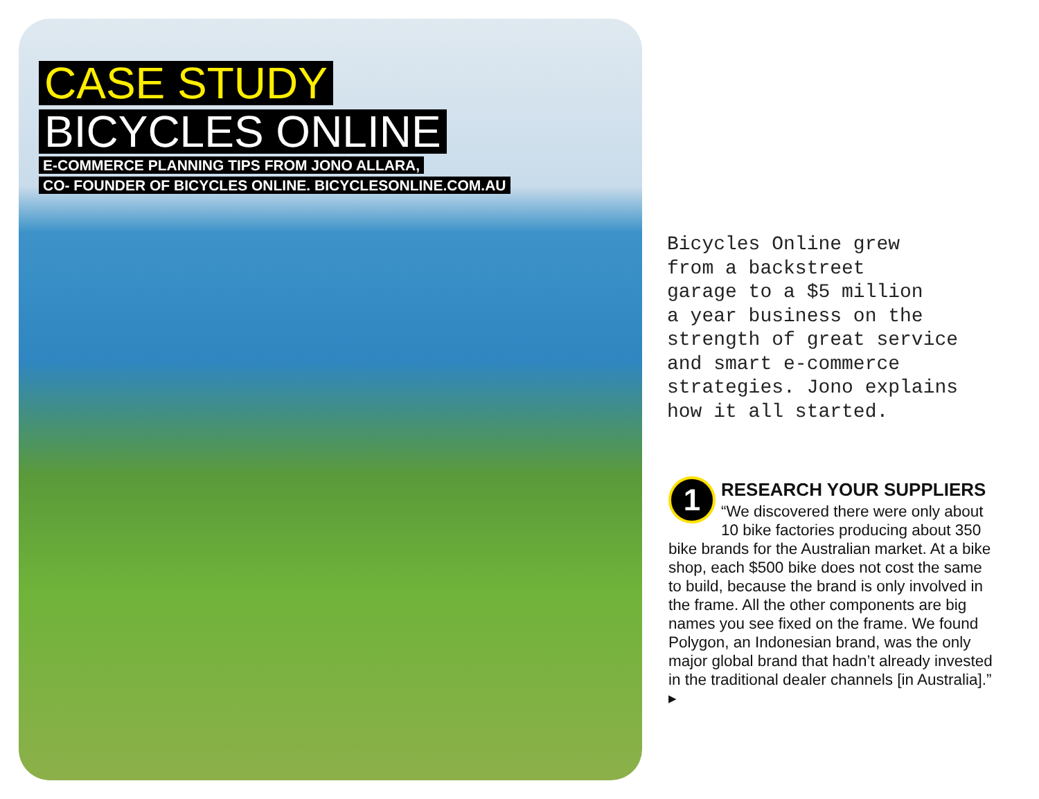CASE STUDY
BICYCLES ONLINE
E-COMMERCE PLANNING TIPS FROM JONO ALLARA,
CO- FOUNDER OF BICYCLES ONLINE. BICYCLESONLINE.COM.AU
Bicycles Online grew from a backstreet garage to a $5 million a year business on the strength of great service and smart e-commerce strategies. Jono explains how it all started.
1
RESEARCH YOUR SUPPLIERS
“We discovered there were only about 10 bike factories producing about 350 bike brands for the Australian market. At a bike shop, each $500 bike does not cost the same to build, because the brand is only involved in the frame. All the other components are big names you see fixed on the frame. We found Polygon, an Indonesian brand, was the only major global brand that hadn’t already invested in the traditional dealer channels [in Australia].” ▸